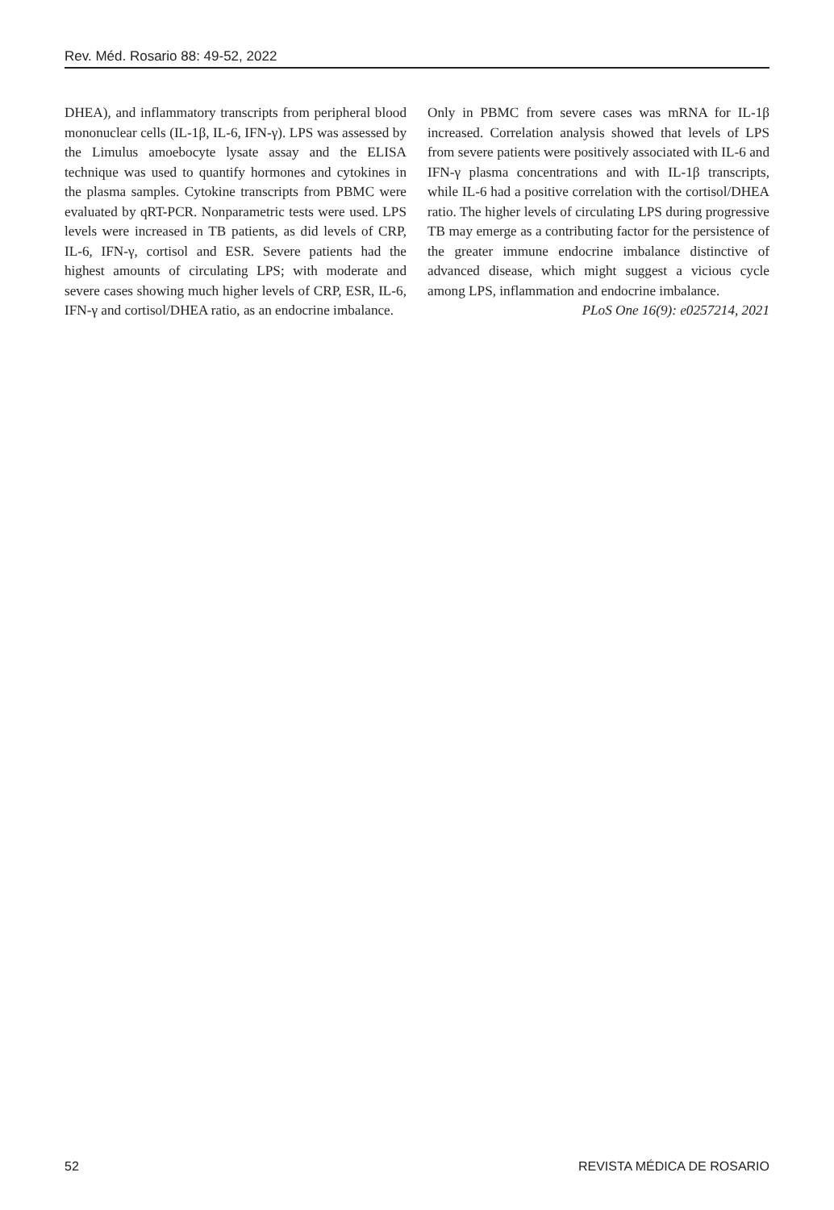Rev. Méd. Rosario 88: 49-52, 2022
DHEA), and inflammatory transcripts from peripheral blood mononuclear cells (IL-1β, IL-6, IFN-γ). LPS was assessed by the Limulus amoebocyte lysate assay and the ELISA technique was used to quantify hormones and cytokines in the plasma samples. Cytokine transcripts from PBMC were evaluated by qRT-PCR. Nonparametric tests were used. LPS levels were increased in TB patients, as did levels of CRP, IL-6, IFN-γ, cortisol and ESR. Severe patients had the highest amounts of circulating LPS; with moderate and severe cases showing much higher levels of CRP, ESR, IL-6, IFN-γ and cortisol/DHEA ratio, as an endocrine imbalance.
Only in PBMC from severe cases was mRNA for IL-1β increased. Correlation analysis showed that levels of LPS from severe patients were positively associated with IL-6 and IFN-γ plasma concentrations and with IL-1β transcripts, while IL-6 had a positive correlation with the cortisol/DHEA ratio. The higher levels of circulating LPS during progressive TB may emerge as a contributing factor for the persistence of the greater immune endocrine imbalance distinctive of advanced disease, which might suggest a vicious cycle among LPS, inflammation and endocrine imbalance.
PLoS One 16(9): e0257214, 2021
52 REVISTA MÉDICA DE ROSARIO